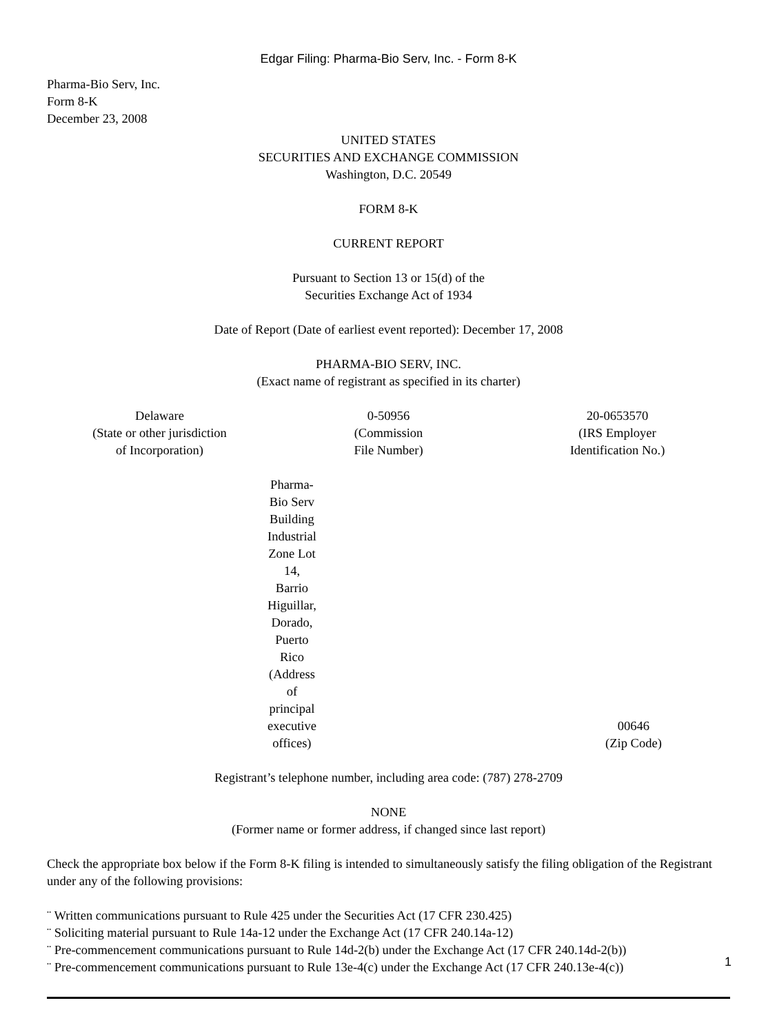Edgar Filing: Pharma-Bio Serv, Inc. - Form 8-K
Pharma-Bio Serv, Inc.
Form 8-K
December 23, 2008
UNITED STATES
SECURITIES AND EXCHANGE COMMISSION
Washington, D.C. 20549
FORM 8-K
CURRENT REPORT
Pursuant to Section 13 or 15(d) of the
Securities Exchange Act of 1934
Date of Report (Date of earliest event reported): December 17, 2008
PHARMA-BIO SERV, INC.
(Exact name of registrant as specified in its charter)
| Delaware (State or other jurisdiction of Incorporation) | 0-50956 (Commission File Number) | 20-0653570 (IRS Employer Identification No.) |
| Pharma-Bio Serv Building Industrial Zone Lot 14, Barrio Higuillar, Dorado, Puerto Rico (Address of principal executive offices) | 00646 (Zip Code) |
Registrant’s telephone number, including area code: (787) 278-2709
NONE
(Former name or former address, if changed since last report)
Check the appropriate box below if the Form 8-K filing is intended to simultaneously satisfy the filing obligation of the Registrant under any of the following provisions:
¨ Written communications pursuant to Rule 425 under the Securities Act (17 CFR 230.425)
¨ Soliciting material pursuant to Rule 14a-12 under the Exchange Act (17 CFR 240.14a-12)
¨ Pre-commencement communications pursuant to Rule 14d-2(b) under the Exchange Act (17 CFR 240.14d-2(b))
¨ Pre-commencement communications pursuant to Rule 13e-4(c) under the Exchange Act (17 CFR 240.13e-4(c))
1